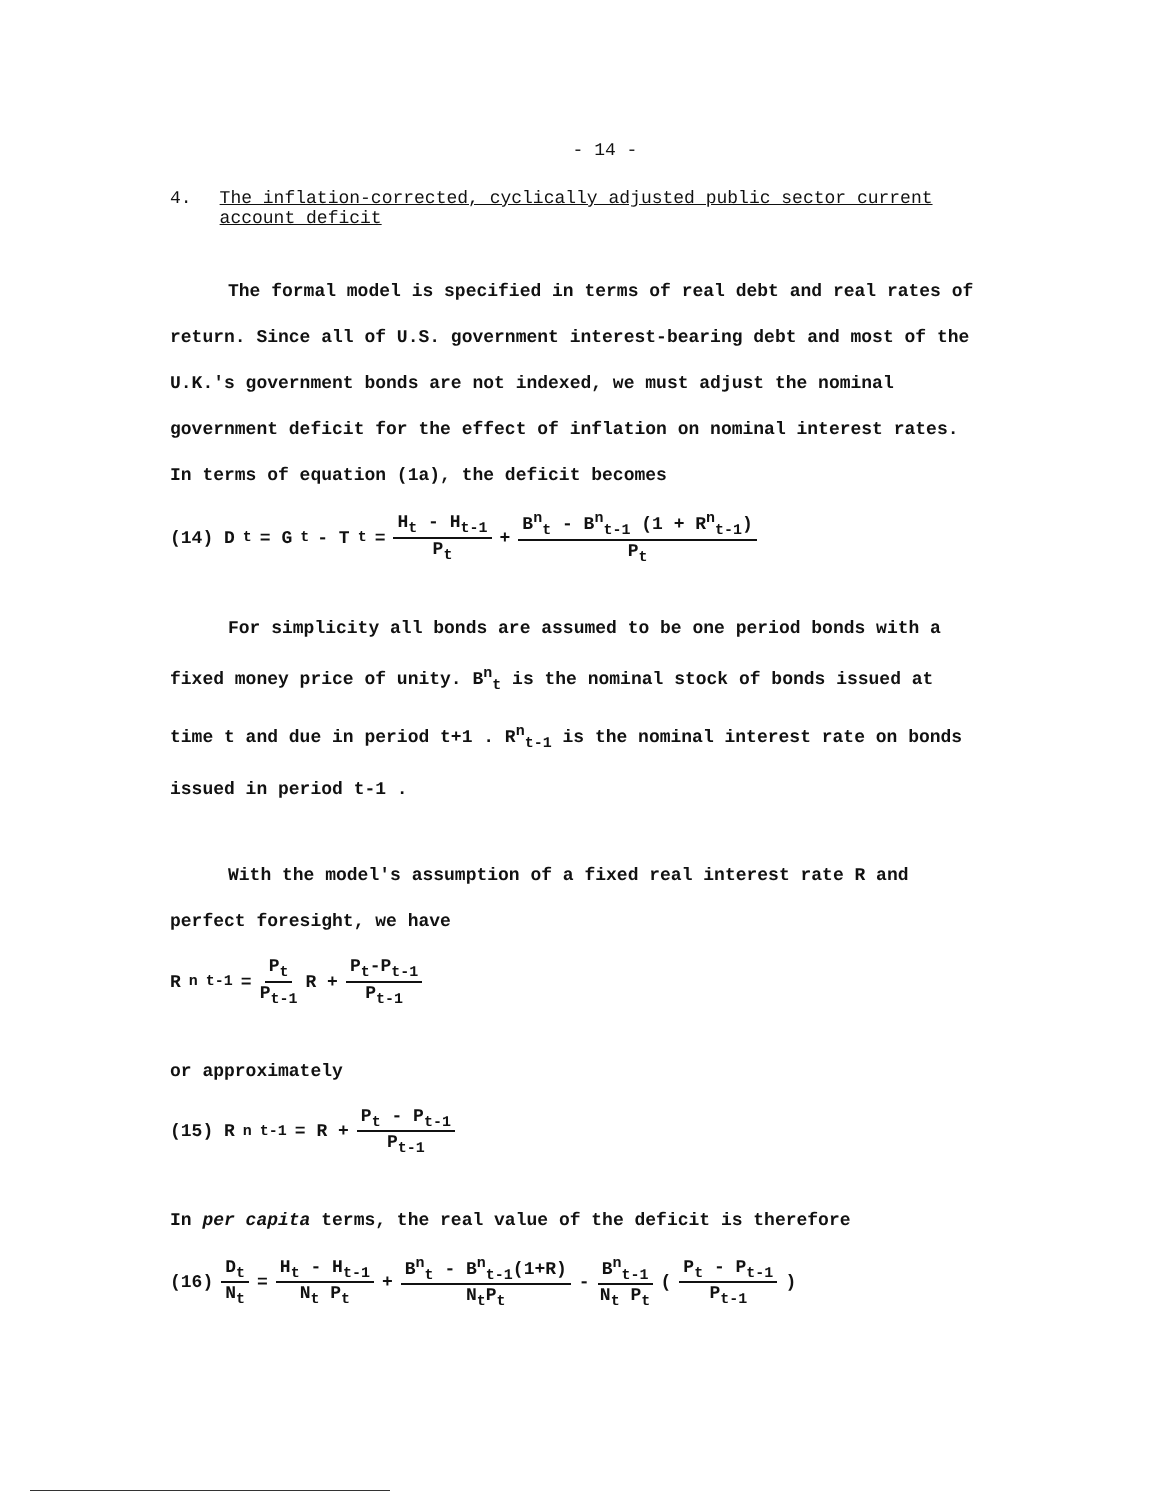- 14 -
4. The inflation-corrected, cyclically adjusted public sector current account deficit
The formal model is specified in terms of real debt and real rates of return. Since all of U.S. government interest-bearing debt and most of the U.K.'s government bonds are not indexed, we must adjust the nominal government deficit for the effect of inflation on nominal interest rates. In terms of equation (1a), the deficit becomes
(14) D<sub>t</sub> = G<sub>t</sub> - T<sub>t</sub> = H<sub>t</sub> - H<sub>t-1</sub> P<sub>t</sub> + B<sup>n</sup><sub>t</sub> - B<sup>n</sup><sub>t-1</sub> (1 + R<sup>n</sup><sub>t-1</sub>) P<sub>t</sub>
For simplicity all bonds are assumed to be one period bonds with a fixed money price of unity. B<sup>n</sup><sub>t</sub> is the nominal stock of bonds issued at time t and due in period t+1 . R<sup>n</sup><sub>t-1</sub> is the nominal interest rate on bonds issued in period t-1 .
With the model's assumption of a fixed real interest rate R and perfect foresight, we have
R<sup>n</sup><sub>t-1</sub> = P<sub>t</sub> P<sub>t-1</sub> R + P<sub>t</sub>-P<sub>t-1</sub> P<sub>t-1</sub>
or approximately
(15) R<sup>n</sup><sub>t-1</sub> = R + P<sub>t</sub> - P<sub>t-1</sub> P<sub>t-1</sub>
In per capita terms, the real value of the deficit is therefore
(16) D<sub>t</sub> N<sub>t</sub> = H<sub>t</sub> - H<sub>t-1</sub> N<sub>t</sub> P<sub>t</sub> + B<sup>n</sup><sub>t</sub> - B<sup>n</sup><sub>t-1</sub>(1+R) N<sub>t</sub>P<sub>t</sub> - B<sup>n</sup><sub>t-1</sub> N<sub>t</sub> P<sub>t</sub> (P<sub>t</sub> - P<sub>t-1</sub> P<sub>t-1</sub>)